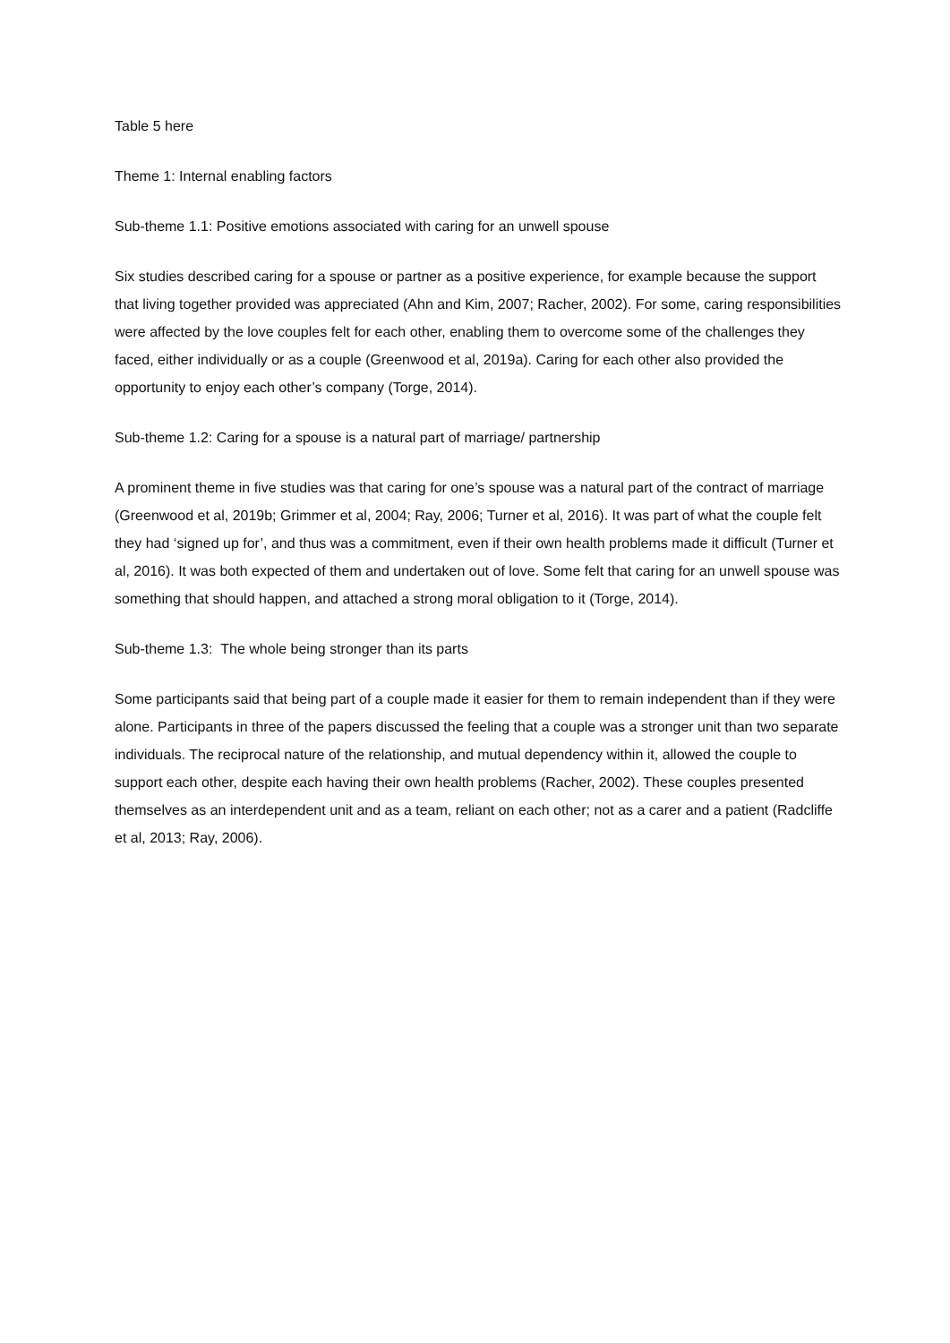Table 5 here
Theme 1: Internal enabling factors
Sub-theme 1.1: Positive emotions associated with caring for an unwell spouse
Six studies described caring for a spouse or partner as a positive experience, for example because the support that living together provided was appreciated (Ahn and Kim, 2007; Racher, 2002). For some, caring responsibilities were affected by the love couples felt for each other, enabling them to overcome some of the challenges they faced, either individually or as a couple (Greenwood et al, 2019a). Caring for each other also provided the opportunity to enjoy each other’s company (Torge, 2014).
Sub-theme 1.2: Caring for a spouse is a natural part of marriage/ partnership
A prominent theme in five studies was that caring for one’s spouse was a natural part of the contract of marriage (Greenwood et al, 2019b; Grimmer et al, 2004; Ray, 2006; Turner et al, 2016). It was part of what the couple felt they had ‘signed up for’, and thus was a commitment, even if their own health problems made it difficult (Turner et al, 2016). It was both expected of them and undertaken out of love. Some felt that caring for an unwell spouse was something that should happen, and attached a strong moral obligation to it (Torge, 2014).
Sub-theme 1.3: The whole being stronger than its parts
Some participants said that being part of a couple made it easier for them to remain independent than if they were alone. Participants in three of the papers discussed the feeling that a couple was a stronger unit than two separate individuals. The reciprocal nature of the relationship, and mutual dependency within it, allowed the couple to support each other, despite each having their own health problems (Racher, 2002). These couples presented themselves as an interdependent unit and as a team, reliant on each other; not as a carer and a patient (Radcliffe et al, 2013; Ray, 2006).